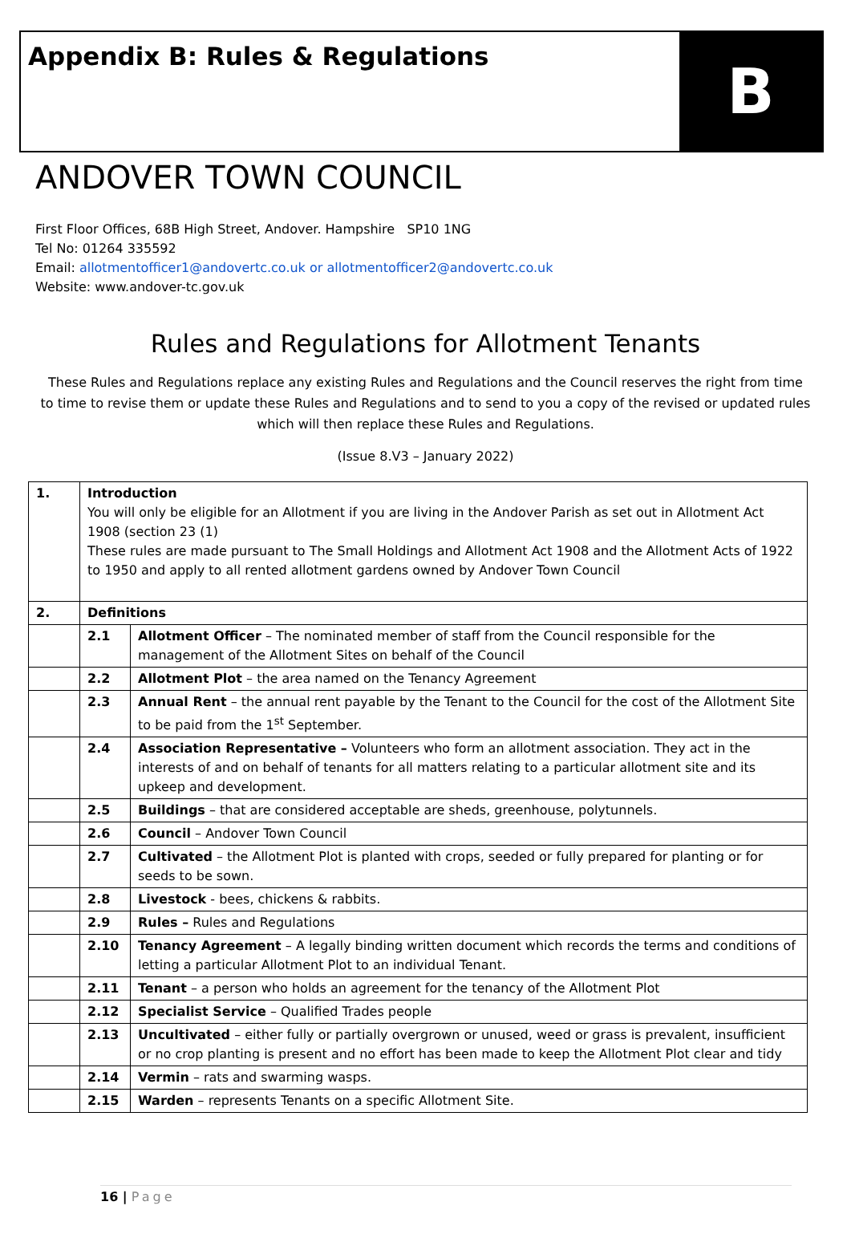Appendix B: Rules & Regulations
B
ANDOVER TOWN COUNCIL
First Floor Offices, 68B High Street, Andover. Hampshire SP10 1NG
Tel No: 01264 335592
Email: allotmentofficer1@andovertc.co.uk or allotmentofficer2@andovertc.co.uk
Website: www.andover-tc.gov.uk
Rules and Regulations for Allotment Tenants
These Rules and Regulations replace any existing Rules and Regulations and the Council reserves the right from time to time to revise them or update these Rules and Regulations and to send to you a copy of the revised or updated rules which will then replace these Rules and Regulations.
(Issue 8.V3 – January 2022)
| 1. | Introduction You will only be eligible for an Allotment if you are living in the Andover Parish as set out in Allotment Act 1908 (section 23 (1) These rules are made pursuant to The Small Holdings and Allotment Act 1908 and the Allotment Acts of 1922 to 1950 and apply to all rented allotment gardens owned by Andover Town Council | |
| 2. | Definitions | |
| | 2.1 | Allotment Officer – The nominated member of staff from the Council responsible for the management of the Allotment Sites on behalf of the Council |
| | 2.2 | Allotment Plot – the area named on the Tenancy Agreement |
| | 2.3 | Annual Rent – the annual rent payable by the Tenant to the Council for the cost of the Allotment Site to be paid from the 1<sup>st</sup> September. |
| | 2.4 | Association Representative – Volunteers who form an allotment association. They act in the interests of and on behalf of tenants for all matters relating to a particular allotment site and its upkeep and development. |
| | 2.5 | Buildings – that are considered acceptable are sheds, greenhouse, polytunnels. |
| | 2.6 | Council – Andover Town Council |
| | 2.7 | Cultivated – the Allotment Plot is planted with crops, seeded or fully prepared for planting or for seeds to be sown. |
| | 2.8 | Livestock - bees, chickens & rabbits. |
| | 2.9 | Rules – Rules and Regulations |
| | 2.10 | Tenancy Agreement – A legally binding written document which records the terms and conditions of letting a particular Allotment Plot to an individual Tenant. |
| | 2.11 | Tenant – a person who holds an agreement for the tenancy of the Allotment Plot |
| | 2.12 | Specialist Service – Qualified Trades people |
| | 2.13 | Uncultivated – either fully or partially overgrown or unused, weed or grass is prevalent, insufficient or no crop planting is present and no effort has been made to keep the Allotment Plot clear and tidy |
| | 2.14 | Vermin – rats and swarming wasps. |
| | 2.15 | Warden – represents Tenants on a specific Allotment Site. |
16 | Page